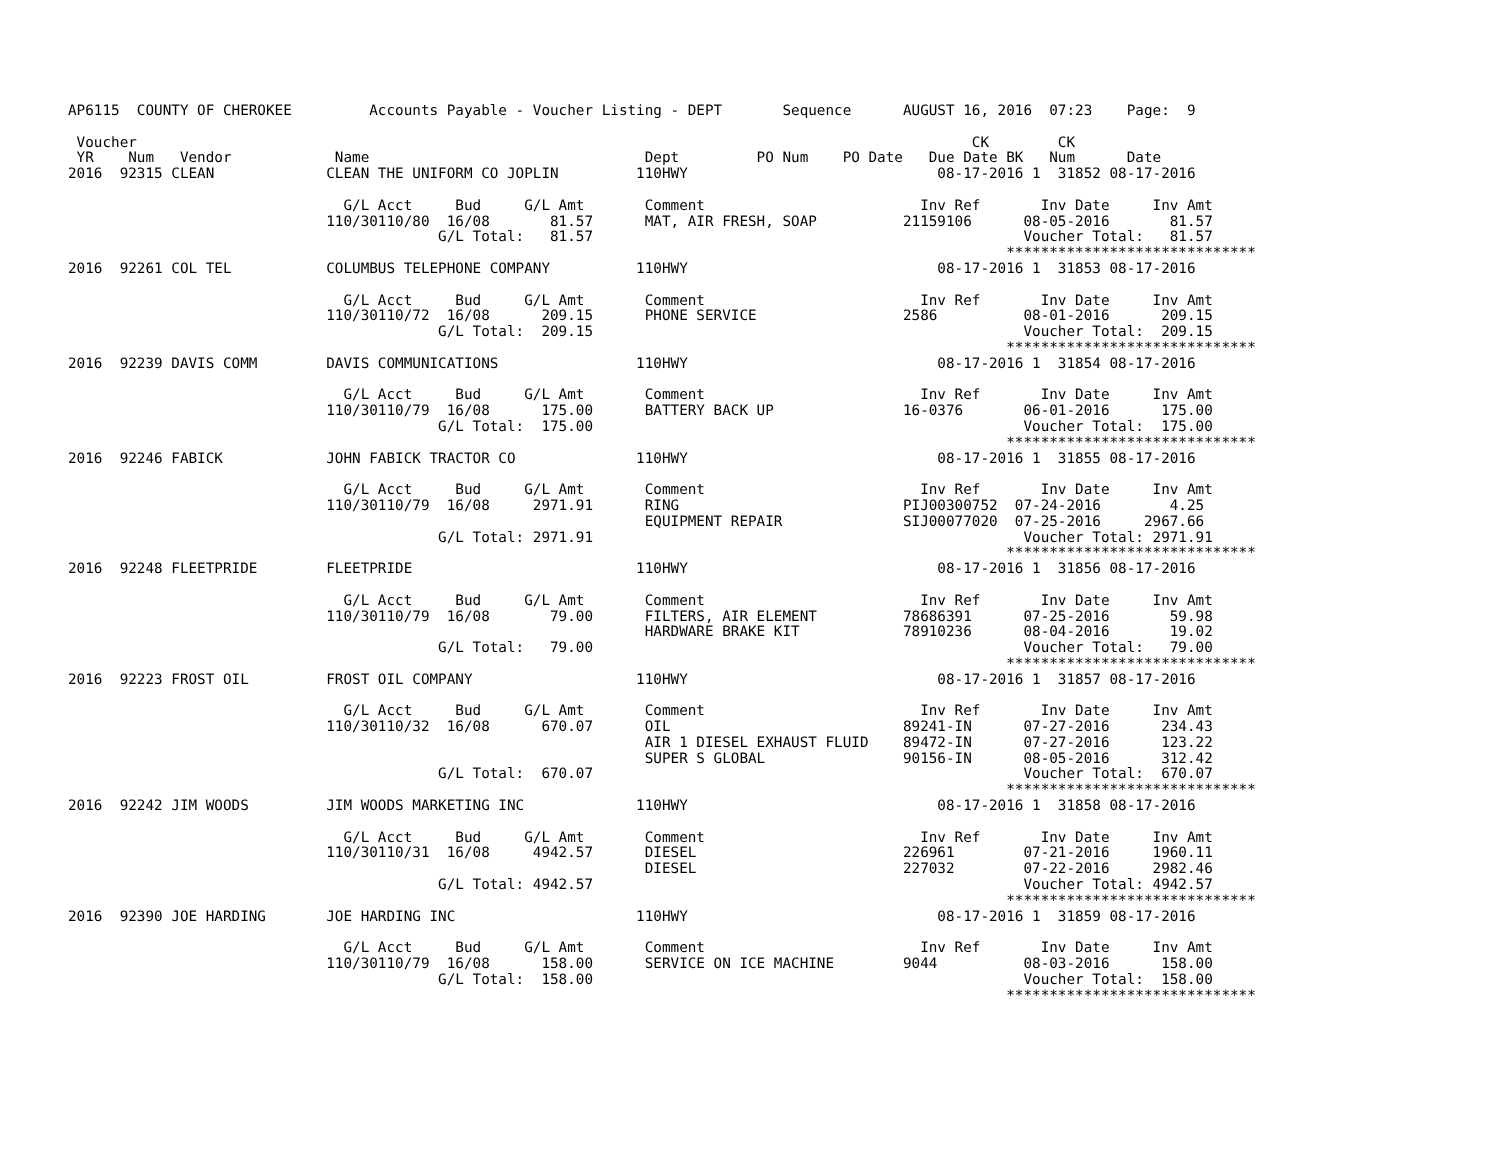AP6115  COUNTY OF CHEROKEE         Accounts Payable - Voucher Listing - DEPT       Sequence      AUGUST 16, 2016  07:23    Page:  9

 Voucher                                                                                                 CK        CK
 YR    Num   Vendor            Name                                Dept         PO Num    PO Date   Due Date BK   Num      Date
2016  92315 CLEAN             CLEAN THE UNIFORM CO JOPLIN         110HWY                             08-17-2016 1  31852 08-17-2016

                                G/L Acct     Bud     G/L Amt       Comment                         Inv Ref       Inv Date     Inv Amt
                              110/30110/80  16/08       81.57      MAT, AIR FRESH, SOAP          21159106      08-05-2016       81.57
                                           G/L Total:   81.57                                                  Voucher Total:   81.57
                                                                                                             *****************************
2016  92261 COL TEL           COLUMBUS TELEPHONE COMPANY          110HWY                             08-17-2016 1  31853 08-17-2016

                                G/L Acct     Bud     G/L Amt       Comment                         Inv Ref       Inv Date     Inv Amt
                              110/30110/72  16/08      209.15      PHONE SERVICE                 2586          08-01-2016      209.15
                                           G/L Total:  209.15                                                  Voucher Total:  209.15
                                                                                                             *****************************
2016  92239 DAVIS COMM        DAVIS COMMUNICATIONS                110HWY                             08-17-2016 1  31854 08-17-2016

                                G/L Acct     Bud     G/L Amt       Comment                         Inv Ref       Inv Date     Inv Amt
                              110/30110/79  16/08      175.00      BATTERY BACK UP               16-0376       06-01-2016      175.00
                                           G/L Total:  175.00                                                  Voucher Total:  175.00
                                                                                                             *****************************
2016  92246 FABICK            JOHN FABICK TRACTOR CO              110HWY                             08-17-2016 1  31855 08-17-2016

                                G/L Acct     Bud     G/L Amt       Comment                         Inv Ref       Inv Date     Inv Amt
                              110/30110/79  16/08     2971.91      RING                          PIJ00300752  07-24-2016        4.25
                                                                   EQUIPMENT REPAIR              SIJ00077020  07-25-2016     2967.66
                                           G/L Total: 2971.91                                                  Voucher Total: 2971.91
                                                                                                             *****************************
2016  92248 FLEETPRIDE        FLEETPRIDE                          110HWY                             08-17-2016 1  31856 08-17-2016

                                G/L Acct     Bud     G/L Amt       Comment                         Inv Ref       Inv Date     Inv Amt
                              110/30110/79  16/08       79.00      FILTERS, AIR ELEMENT          78686391      07-25-2016       59.98
                                                                   HARDWARE BRAKE KIT            78910236      08-04-2016       19.02
                                           G/L Total:   79.00                                                  Voucher Total:   79.00
                                                                                                             *****************************
2016  92223 FROST OIL         FROST OIL COMPANY                   110HWY                             08-17-2016 1  31857 08-17-2016

                                G/L Acct     Bud     G/L Amt       Comment                         Inv Ref       Inv Date     Inv Amt
                              110/30110/32  16/08      670.07      OIL                           89241-IN      07-27-2016      234.43
                                                                   AIR 1 DIESEL EXHAUST FLUID    89472-IN      07-27-2016      123.22
                                                                   SUPER S GLOBAL                90156-IN      08-05-2016      312.42
                                           G/L Total:  670.07                                                  Voucher Total:  670.07
                                                                                                             *****************************
2016  92242 JIM WOODS         JIM WOODS MARKETING INC             110HWY                             08-17-2016 1  31858 08-17-2016

                                G/L Acct     Bud     G/L Amt       Comment                         Inv Ref       Inv Date     Inv Amt
                              110/30110/31  16/08     4942.57      DIESEL                        226961        07-21-2016     1960.11
                                                                   DIESEL                        227032        07-22-2016     2982.46
                                           G/L Total: 4942.57                                                  Voucher Total: 4942.57
                                                                                                             *****************************
2016  92390 JOE HARDING       JOE HARDING INC                     110HWY                             08-17-2016 1  31859 08-17-2016

                                G/L Acct     Bud     G/L Amt       Comment                         Inv Ref       Inv Date     Inv Amt
                              110/30110/79  16/08      158.00      SERVICE ON ICE MACHINE        9044          08-03-2016      158.00
                                           G/L Total:  158.00                                                  Voucher Total:  158.00
                                                                                                             *****************************